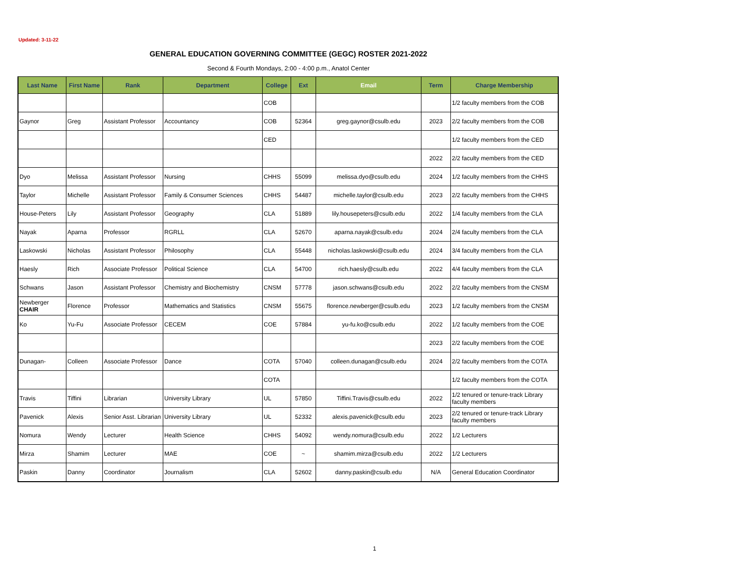Updated: 3-11-22
GENERAL EDUCATION GOVERNING COMMITTEE (GEGC) ROSTER 2021-2022
Second & Fourth Mondays, 2:00 - 4:00 p.m., Anatol Center
| Last Name | First Name | Rank | Department | College | Ext | Email | Term | Charge Membership |
| --- | --- | --- | --- | --- | --- | --- | --- | --- |
| | | | | COB | | | | 1/2 faculty members from the COB |
| Gaynor | Greg | Assistant Professor | Accountancy | COB | 52364 | greg.gaynor@csulb.edu | 2023 | 2/2 faculty members from the COB |
| | | | | CED | | | | 1/2 faculty members from the CED |
| | | | | | | | 2022 | 2/2 faculty members from the CED |
| Dyo | Melissa | Assistant Professor | Nursing | CHHS | 55099 | melissa.dyo@csulb.edu | 2024 | 1/2 faculty members from the CHHS |
| Taylor | Michelle | Assistant Professor | Family & Consumer Sciences | CHHS | 54487 | michelle.taylor@csulb.edu | 2023 | 2/2 faculty members from the CHHS |
| House-Peters | Lily | Assistant Professor | Geography | CLA | 51889 | lily.housepeters@csulb.edu | 2022 | 1/4 faculty members from the CLA |
| Nayak | Aparna | Professor | RGRLL | CLA | 52670 | aparna.nayak@csulb.edu | 2024 | 2/4 faculty members from the CLA |
| Laskowski | Nicholas | Assistant Professor | Philosophy | CLA | 55448 | nicholas.laskowski@csulb.edu | 2024 | 3/4 faculty members from the CLA |
| Haesly | Rich | Associate Professor | Political Science | CLA | 54700 | rich.haesly@csulb.edu | 2022 | 4/4 faculty members from the CLA |
| Schwans | Jason | Assistant Professor | Chemistry and Biochemistry | CNSM | 57778 | jason.schwans@csulb.edu | 2022 | 2/2 faculty members from the CNSM |
| Newberger CHAIR | Florence | Professor | Mathematics and Statistics | CNSM | 55675 | florence.newberger@csulb.edu | 2023 | 1/2 faculty members from the CNSM |
| Ko | Yu-Fu | Associate Professor | CECEM | COE | 57884 | yu-fu.ko@csulb.edu | 2022 | 1/2 faculty members from the COE |
| | | | | | | | 2023 | 2/2 faculty members from the COE |
| Dunagan- | Colleen | Associate Professor | Dance | COTA | 57040 | colleen.dunagan@csulb.edu | 2024 | 2/2 faculty members from the COTA |
| | | | | COTA | | | | 1/2 faculty members from the COTA |
| Travis | Tiffini | Librarian | University Library | UL | 57850 | Tiffini.Travis@csulb.edu | 2022 | 1/2 tenured or tenure-track Library faculty members |
| Pavenick | Alexis | Senior Asst. Librarian | University Library | UL | 52332 | alexis.pavenick@csulb.edu | 2023 | 2/2 tenured or tenure-track Library faculty members |
| Nomura | Wendy | Lecturer | Health Science | CHHS | 54092 | wendy.nomura@csulb.edu | 2022 | 1/2 Lecturers |
| Mirza | Shamim | Lecturer | MAE | COE | ~ | shamim.mirza@csulb.edu | 2022 | 1/2 Lecturers |
| Paskin | Danny | Coordinator | Journalism | CLA | 52602 | danny.paskin@csulb.edu | N/A | General Education Coordinator |
1